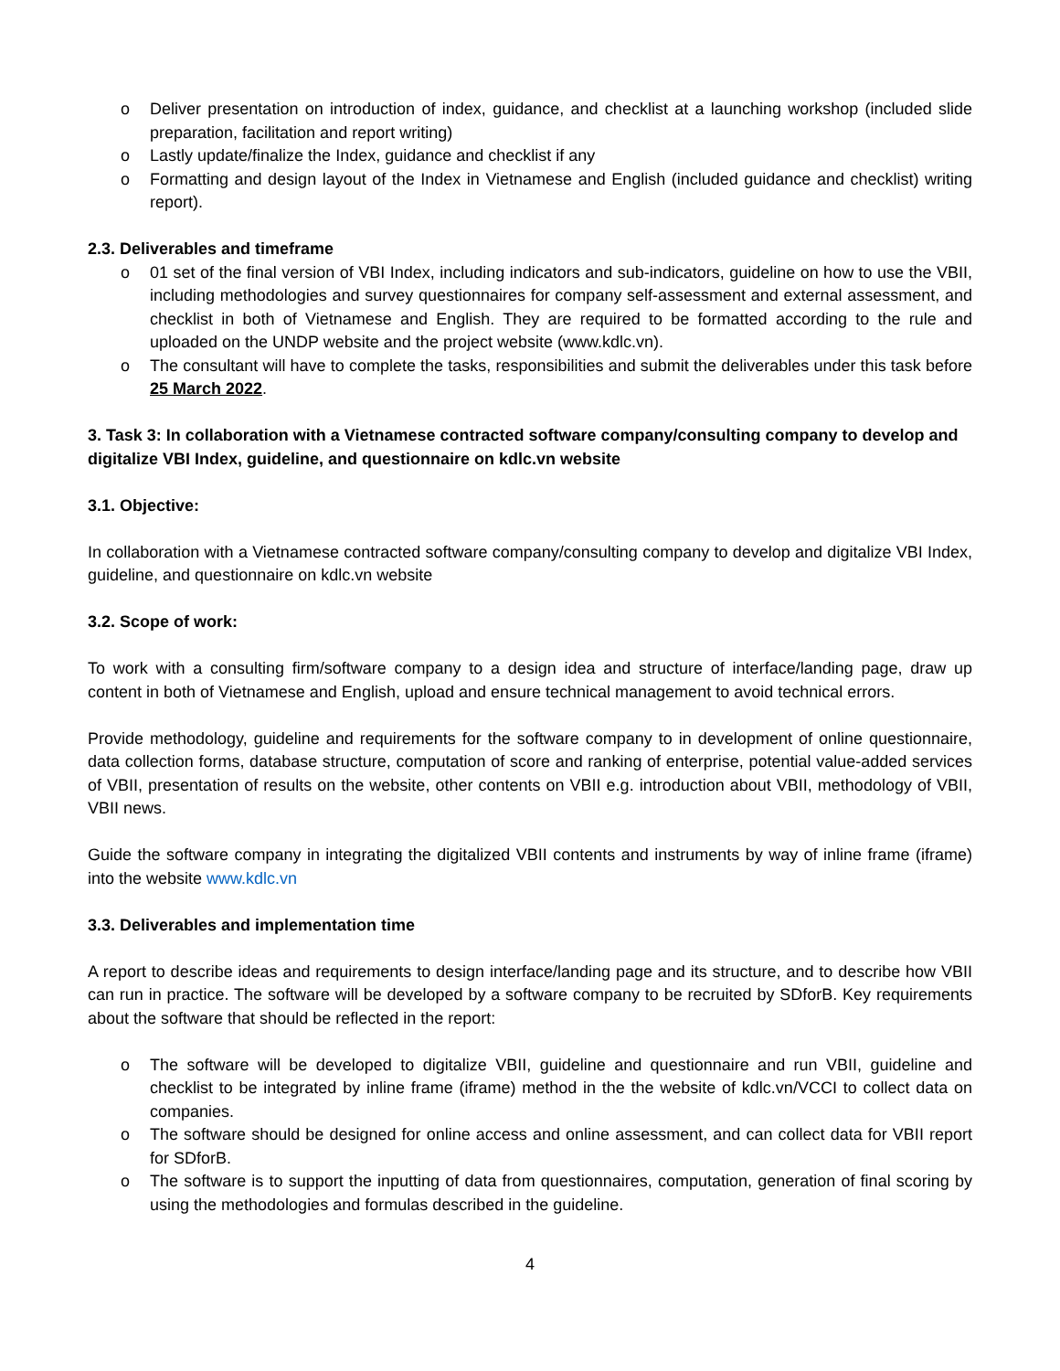o Deliver presentation on introduction of index, guidance, and checklist at a launching workshop (included slide preparation, facilitation and report writing)
o Lastly update/finalize the Index, guidance and checklist if any
o Formatting and design layout of the Index in Vietnamese and English (included guidance and checklist) writing report).
2.3. Deliverables and timeframe
o 01 set of the final version of VBI Index, including indicators and sub-indicators, guideline on how to use the VBII, including methodologies and survey questionnaires for company self-assessment and external assessment, and checklist in both of Vietnamese and English. They are required to be formatted according to the rule and uploaded on the UNDP website and the project website (www.kdlc.vn).
o The consultant will have to complete the tasks, responsibilities and submit the deliverables under this task before 25 March 2022.
3. Task 3: In collaboration with a Vietnamese contracted software company/consulting company to develop and digitalize VBI Index, guideline, and questionnaire on kdlc.vn website
3.1. Objective:
In collaboration with a Vietnamese contracted software company/consulting company to develop and digitalize VBI Index, guideline, and questionnaire on kdlc.vn website
3.2. Scope of work:
To work with a consulting firm/software company to a design idea and structure of interface/landing page, draw up content in both of Vietnamese and English, upload and ensure technical management to avoid technical errors.
Provide methodology, guideline and requirements for the software company to in development of online questionnaire, data collection forms, database structure, computation of score and ranking of enterprise, potential value-added services of VBII, presentation of results on the website, other contents on VBII e.g. introduction about VBII, methodology of VBII, VBII news.
Guide the software company in integrating the digitalized VBII contents and instruments by way of inline frame (iframe) into the website www.kdlc.vn
3.3. Deliverables and implementation time
A report to describe ideas and requirements to design interface/landing page and its structure, and to describe how VBII can run in practice. The software will be developed by a software company to be recruited by SDforB. Key requirements about the software that should be reflected in the report:
o The software will be developed to digitalize VBII, guideline and questionnaire and run VBII, guideline and checklist to be integrated by inline frame (iframe) method in the the website of kdlc.vn/VCCI to collect data on companies.
o The software should be designed for online access and online assessment, and can collect data for VBII report for SDforB.
o The software is to support the inputting of data from questionnaires, computation, generation of final scoring by using the methodologies and formulas described in the guideline.
4